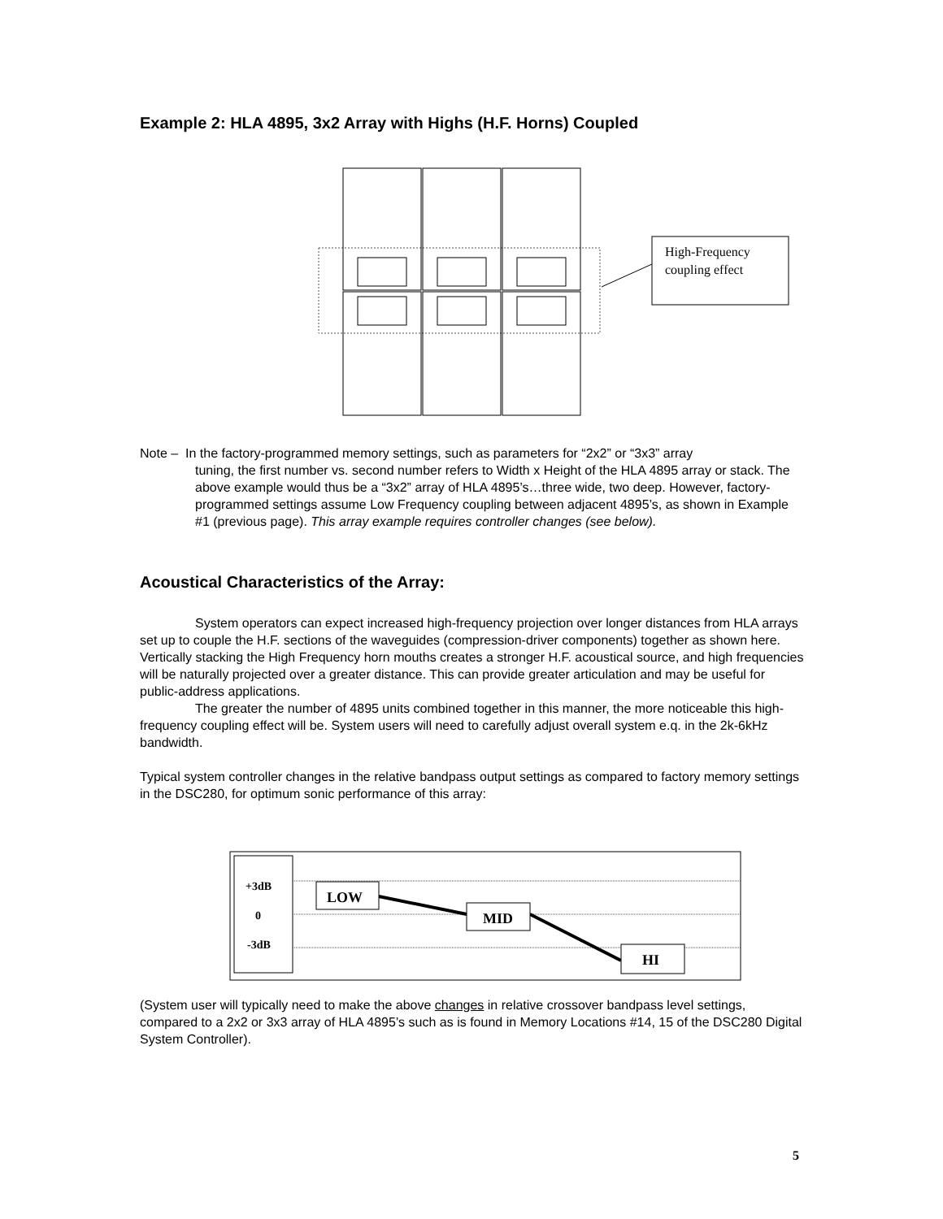Example 2: HLA 4895, 3x2 Array with Highs (H.F. Horns) Coupled
High-Frequency
coupling effect
Note – In the factory-programmed memory settings, such as parameters for “2x2” or “3x3” array
tuning, the first number vs. second number refers to Width x Height of the HLA 4895 array or stack. The above example would thus be a “3x2” array of HLA 4895’s…three wide, two deep. However, factory-programmed settings assume Low Frequency coupling between adjacent 4895’s, as shown in Example #1 (previous page). This array example requires controller changes (see below).
Acoustical Characteristics of the Array:
System operators can expect increased high-frequency projection over longer distances from HLA arrays set up to couple the H.F. sections of the waveguides (compression-driver components) together as shown here. Vertically stacking the High Frequency horn mouths creates a stronger H.F. acoustical source, and high frequencies will be naturally projected over a greater distance. This can provide greater articulation and may be useful for public-address applications.
The greater the number of 4895 units combined together in this manner, the more noticeable this high-frequency coupling effect will be. System users will need to carefully adjust overall system e.q. in the 2k-6kHz bandwidth.
Typical system controller changes in the relative bandpass output settings as compared to factory memory settings in the DSC280, for optimum sonic performance of this array:
+3dB
0
-3dB
LOW
MID
HI
(System user will typically need to make the above changes in relative crossover bandpass level settings, compared to a 2x2 or 3x3 array of HLA 4895’s such as is found in Memory Locations #14, 15 of the DSC280 Digital System Controller).
5